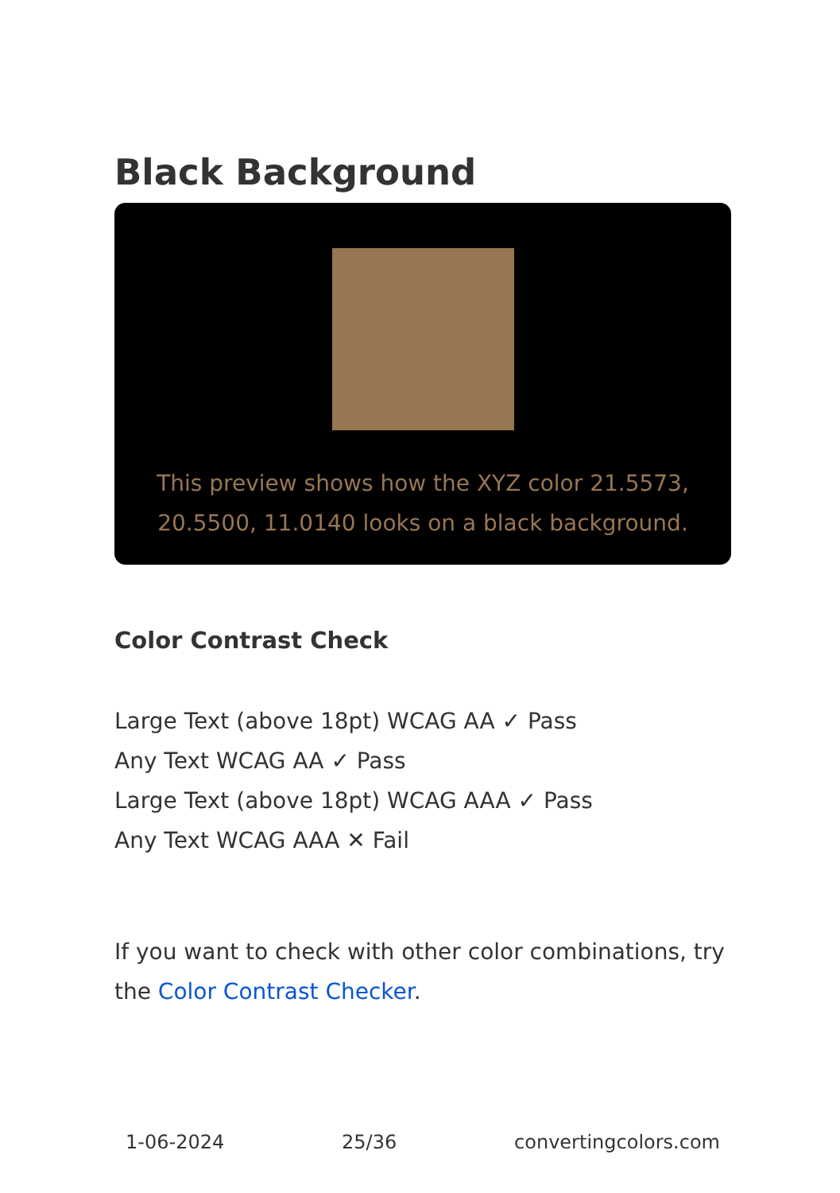Black Background
This preview shows how the XYZ color 21.5573, 20.5500, 11.0140 looks on a black background.
Color Contrast Check
Large Text (above 18pt) WCAG AA ✓ Pass
Any Text WCAG AA ✓ Pass
Large Text (above 18pt) WCAG AAA ✓ Pass
Any Text WCAG AAA ✕ Fail
If you want to check with other color combinations, try the Color Contrast Checker.
1-06-2024 25/36 convertingcolors.com